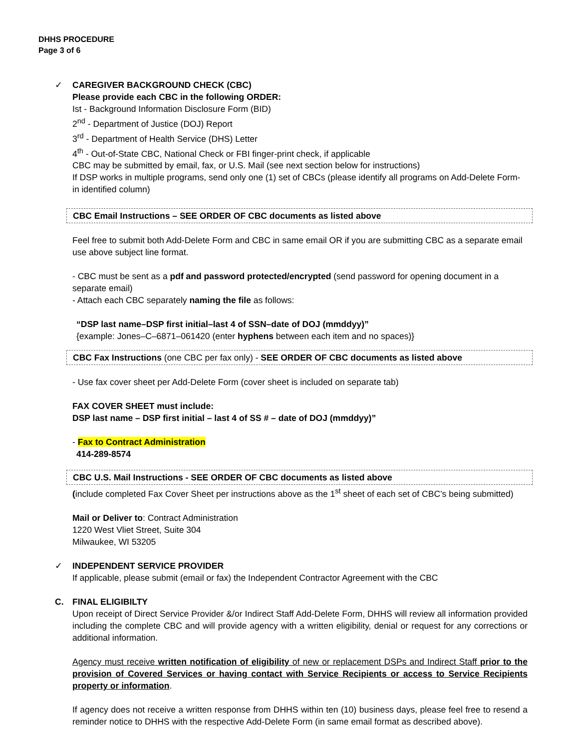DHHS PROCEDURE
Page 3 of 6
✓ CAREGIVER BACKGROUND CHECK (CBC)
Please provide each CBC in the following ORDER:
Ist - Background Information Disclosure Form (BID)
2<sup>nd</sup> - Department of Justice (DOJ) Report
3<sup>rd</sup> - Department of Health Service (DHS) Letter
4<sup>th</sup> - Out-of-State CBC, National Check or FBI finger-print check, if applicable
CBC may be submitted by email, fax, or U.S. Mail (see next section below for instructions)
If DSP works in multiple programs, send only one (1) set of CBCs (please identify all programs on Add-Delete Form- in identified column)
CBC Email Instructions – SEE ORDER OF CBC documents as listed above
Feel free to submit both Add-Delete Form and CBC in same email OR if you are submitting CBC as a separate email use above subject line format.
- CBC must be sent as a pdf and password protected/encrypted (send password for opening document in a separate email)
- Attach each CBC separately naming the file as follows:
“DSP last name–DSP first initial–last 4 of SSN–date of DOJ (mmddyy)”
{example: Jones–C–6871–061420 (enter hyphens between each item and no spaces)}
CBC Fax Instructions (one CBC per fax only) - SEE ORDER OF CBC documents as listed above
- Use fax cover sheet per Add-Delete Form (cover sheet is included on separate tab)
FAX COVER SHEET must include:
DSP last name – DSP first initial – last 4 of SS # – date of DOJ (mmddyy)”
- Fax to Contract Administration
414-289-8574
CBC U.S. Mail Instructions - SEE ORDER OF CBC documents as listed above
(include completed Fax Cover Sheet per instructions above as the 1<sup>st</sup> sheet of each set of CBC’s being submitted)
Mail or Deliver to: Contract Administration
1220 West Vliet Street, Suite 304
Milwaukee, WI 53205
✓ INDEPENDENT SERVICE PROVIDER
If applicable, please submit (email or fax) the Independent Contractor Agreement with the CBC
C. FINAL ELIGIBILTY
Upon receipt of Direct Service Provider &/or Indirect Staff Add-Delete Form, DHHS will review all information provided including the complete CBC and will provide agency with a written eligibility, denial or request for any corrections or additional information.
Agency must receive written notification of eligibility of new or replacement DSPs and Indirect Staff prior to the provision of Covered Services or having contact with Service Recipients or access to Service Recipients property or information.
If agency does not receive a written response from DHHS within ten (10) business days, please feel free to resend a reminder notice to DHHS with the respective Add-Delete Form (in same email format as described above).